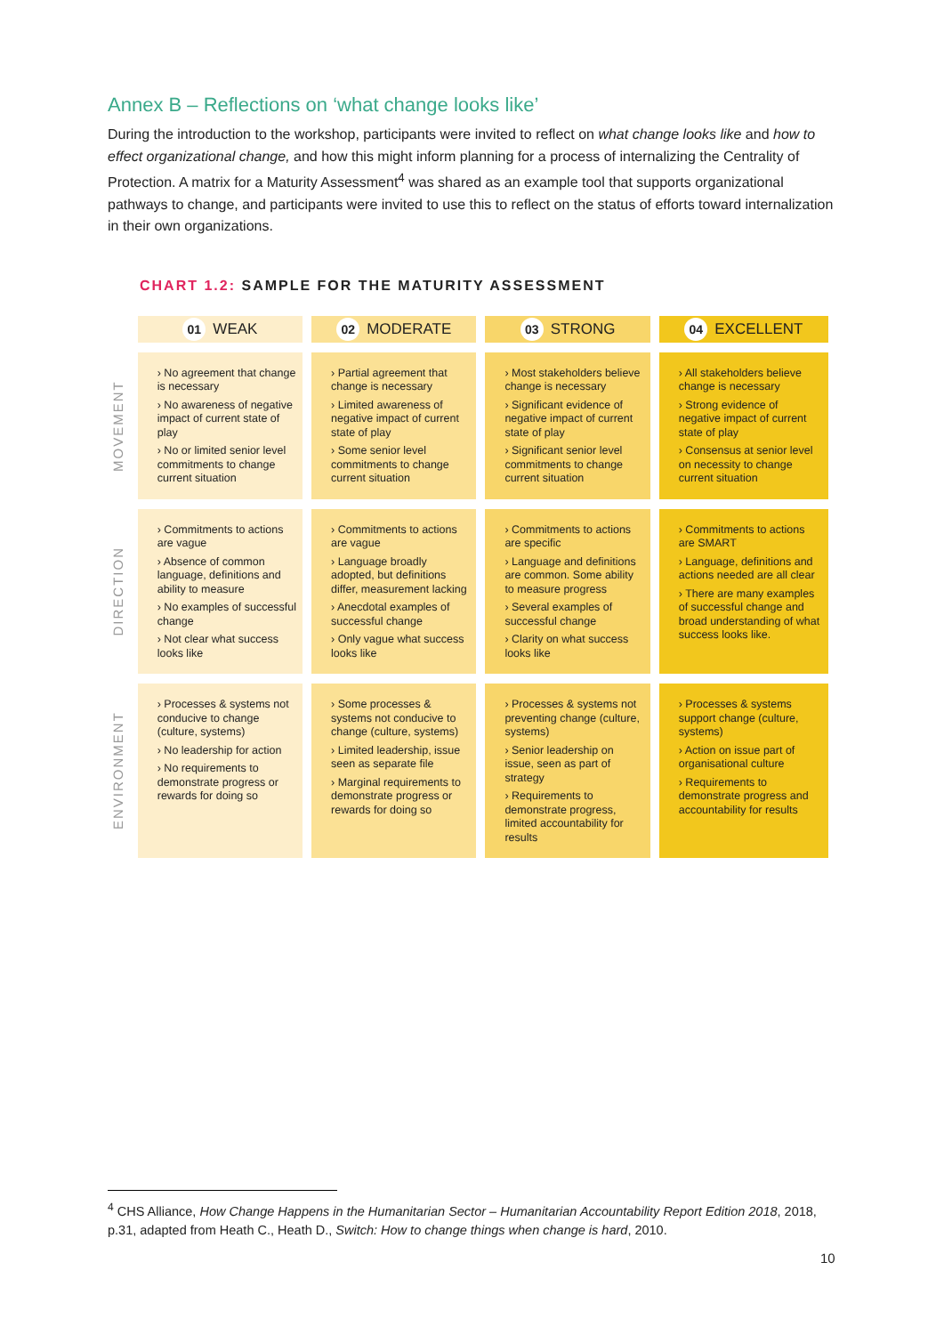Annex B – Reflections on ‘what change looks like’
During the introduction to the workshop, participants were invited to reflect on what change looks like and how to effect organizational change, and how this might inform planning for a process of internalizing the Centrality of Protection. A matrix for a Maturity Assessment<sup>4</sup> was shared as an example tool that supports organizational pathways to change, and participants were invited to use this to reflect on the status of efforts toward internalization in their own organizations.
CHART 1.2: SAMPLE FOR THE MATURITY ASSESSMENT
| | 01 WEAK | 02 MODERATE | 03 STRONG | 04 EXCELLENT |
| --- | --- | --- | --- | --- |
| MOVEMENT | › No agreement that change is necessary › No awareness of negative impact of current state of play › No or limited senior level commitments to change current situation | › Partial agreement that change is necessary › Limited awareness of negative impact of current state of play › Some senior level commitments to change current situation | › Most stakeholders believe change is necessary › Significant evidence of negative impact of current state of play › Significant senior level commitments to change current situation | › All stakeholders believe change is necessary › Strong evidence of negative impact of current state of play › Consensus at senior level on necessity to change current situation |
| DIRECTION | › Commitments to actions are vague › Absence of common language, definitions and ability to measure › No examples of successful change › Not clear what success looks like | › Commitments to actions are vague › Language broadly adopted, but definitions differ, measurement lacking › Anecdotal examples of successful change › Only vague what success looks like | › Commitments to actions are specific › Language and definitions are common. Some ability to measure progress › Several examples of successful change › Clarity on what success looks like | › Commitments to actions are SMART › Language, definitions and actions needed are all clear › There are many examples of successful change and broad understanding of what success looks like. |
| ENVIRONMENT | › Processes & systems not conducive to change (culture, systems) › No leadership for action › No requirements to demonstrate progress or rewards for doing so | › Some processes & systems not conducive to change (culture, systems) › Limited leadership, issue seen as separate file › Marginal requirements to demonstrate progress or rewards for doing so | › Processes & systems not preventing change (culture, systems) › Senior leadership on issue, seen as part of strategy › Requirements to demonstrate progress, limited accountability for results | › Processes & systems support change (culture, systems) › Action on issue part of organisational culture › Requirements to demonstrate progress and accountability for results |
<sup>4</sup> CHS Alliance, How Change Happens in the Humanitarian Sector – Humanitarian Accountability Report Edition 2018, 2018, p.31, adapted from Heath C., Heath D., Switch: How to change things when change is hard, 2010.
10